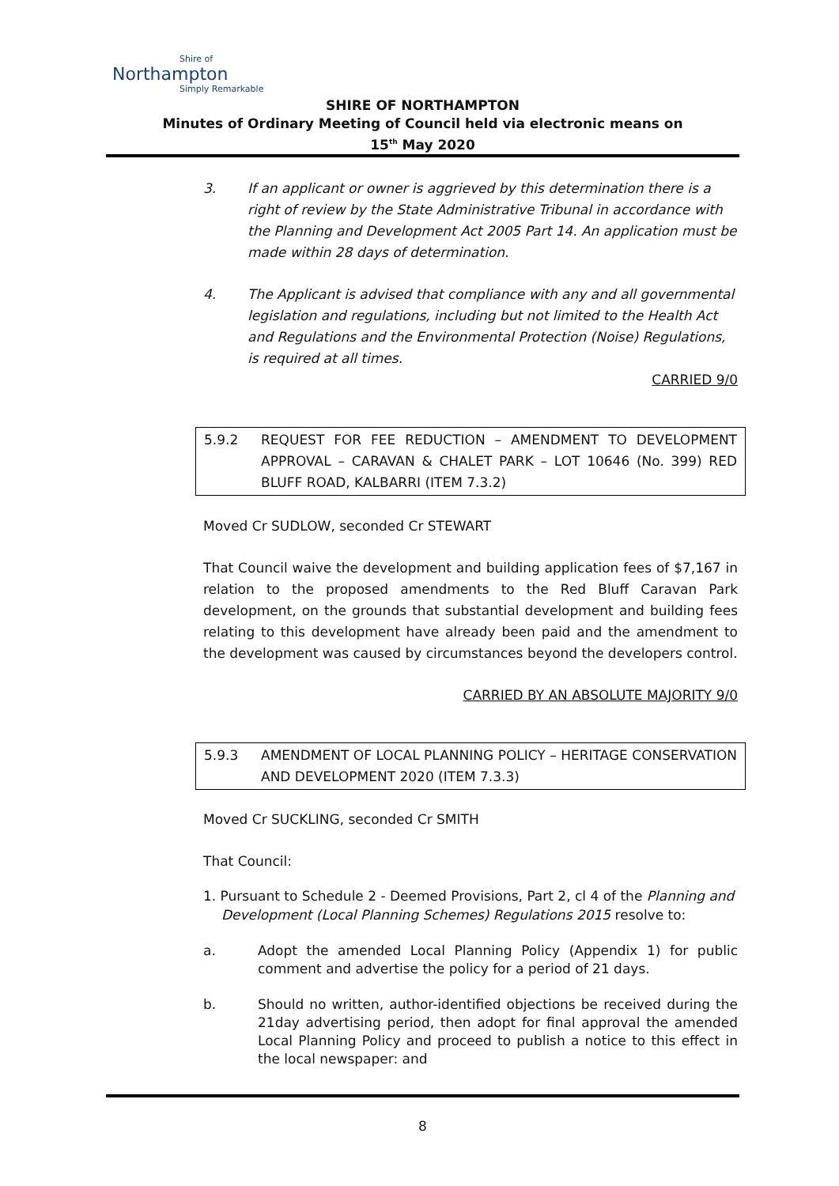Shire of
Northampton
Simply Remarkable
SHIRE OF NORTHAMPTON
Minutes of Ordinary Meeting of Council held via electronic means on
15<sup>th</sup> May 2020
3. If an applicant or owner is aggrieved by this determination there is a right of review by the State Administrative Tribunal in accordance with the Planning and Development Act 2005 Part 14. An application must be made within 28 days of determination.
4. The Applicant is advised that compliance with any and all governmental legislation and regulations, including but not limited to the Health Act and Regulations and the Environmental Protection (Noise) Regulations, is required at all times.
CARRIED 9/0
5.9.2 REQUEST FOR FEE REDUCTION – AMENDMENT TO DEVELOPMENT APPROVAL – CARAVAN & CHALET PARK – LOT 10646 (No. 399) RED BLUFF ROAD, KALBARRI (ITEM 7.3.2)
Moved Cr SUDLOW, seconded Cr STEWART
That Council waive the development and building application fees of $7,167 in relation to the proposed amendments to the Red Bluff Caravan Park development, on the grounds that substantial development and building fees relating to this development have already been paid and the amendment to the development was caused by circumstances beyond the developers control.
CARRIED BY AN ABSOLUTE MAJORITY 9/0
5.9.3 AMENDMENT OF LOCAL PLANNING POLICY – HERITAGE CONSERVATION AND DEVELOPMENT 2020 (ITEM 7.3.3)
Moved Cr SUCKLING, seconded Cr SMITH
That Council:
1. Pursuant to Schedule 2 - Deemed Provisions, Part 2, cl 4 of the Planning and Development (Local Planning Schemes) Regulations 2015 resolve to:
a. Adopt the amended Local Planning Policy (Appendix 1) for public comment and advertise the policy for a period of 21 days.
b. Should no written, author-identified objections be received during the 21day advertising period, then adopt for final approval the amended Local Planning Policy and proceed to publish a notice to this effect in the local newspaper: and
8